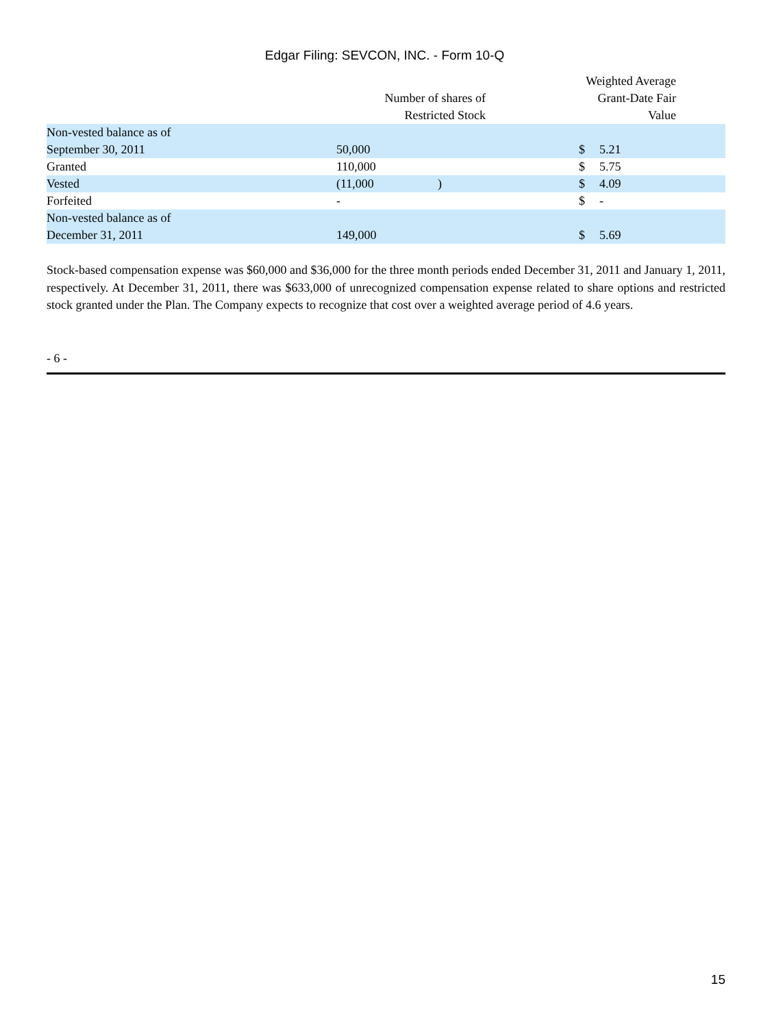Edgar Filing: SEVCON, INC. - Form 10-Q
| | Number of shares of Restricted Stock | | | Weighted Average Grant-Date Fair Value | | |
| --- | --- | --- | --- | --- | --- | --- |
| Non-vested balance as of September 30, 2011 | 50,000 | | | $ | 5.21 | |
| Granted | 110,000 | | | $ | 5.75 | |
| Vested | (11,000 | ) | | $ | 4.09 | |
| Forfeited | - | | | $ | - | |
| Non-vested balance as of December 31, 2011 | 149,000 | | | $ | 5.69 | |
Stock-based compensation expense was $60,000 and $36,000 for the three month periods ended December 31, 2011 and January 1, 2011, respectively. At December 31, 2011, there was $633,000 of unrecognized compensation expense related to share options and restricted stock granted under the Plan. The Company expects to recognize that cost over a weighted average period of 4.6 years.
- 6 -
15